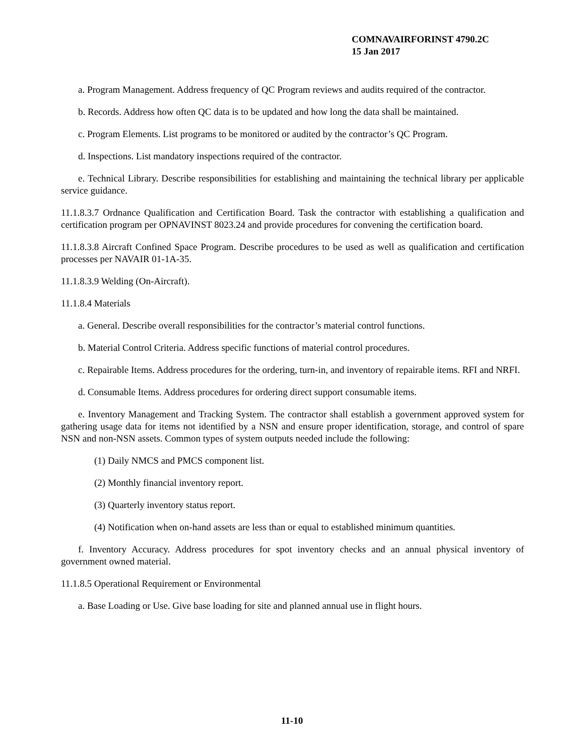COMNAVAIRFORINST 4790.2C
15 Jan 2017
a. Program Management. Address frequency of QC Program reviews and audits required of the contractor.
b. Records. Address how often QC data is to be updated and how long the data shall be maintained.
c. Program Elements. List programs to be monitored or audited by the contractor’s QC Program.
d. Inspections. List mandatory inspections required of the contractor.
e. Technical Library. Describe responsibilities for establishing and maintaining the technical library per applicable service guidance.
11.1.8.3.7 Ordnance Qualification and Certification Board. Task the contractor with establishing a qualification and certification program per OPNAVINST 8023.24 and provide procedures for convening the certification board.
11.1.8.3.8 Aircraft Confined Space Program. Describe procedures to be used as well as qualification and certification processes per NAVAIR 01-1A-35.
11.1.8.3.9 Welding (On-Aircraft).
11.1.8.4 Materials
a. General. Describe overall responsibilities for the contractor’s material control functions.
b. Material Control Criteria. Address specific functions of material control procedures.
c. Repairable Items. Address procedures for the ordering, turn-in, and inventory of repairable items. RFI and NRFI.
d. Consumable Items. Address procedures for ordering direct support consumable items.
e. Inventory Management and Tracking System. The contractor shall establish a government approved system for gathering usage data for items not identified by a NSN and ensure proper identification, storage, and control of spare NSN and non-NSN assets. Common types of system outputs needed include the following:
(1) Daily NMCS and PMCS component list.
(2) Monthly financial inventory report.
(3) Quarterly inventory status report.
(4) Notification when on-hand assets are less than or equal to established minimum quantities.
f. Inventory Accuracy. Address procedures for spot inventory checks and an annual physical inventory of government owned material.
11.1.8.5 Operational Requirement or Environmental
a. Base Loading or Use. Give base loading for site and planned annual use in flight hours.
11-10